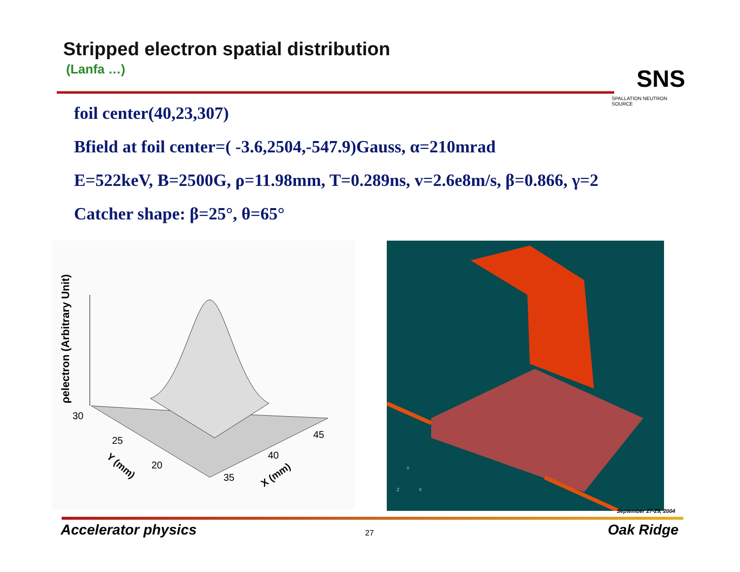Stripped electron spatial distribution
(Lanfa …)
SNS
SPALLATION NEUTRON SOURCE
foil center(40,23,307)
Bfield at foil center=( -3.6,2504,-547.9)Gauss, α=210mrad
E=522keV, B=2500G, ρ=11.98mm, T=0.289ns, v=2.6e8m/s, β=0.866, γ=2
Catcher shape: β=25°, θ=65°
ρelectron (Arbitrary Unit)
30
25
20
35
40
45
Y (mm)
X (mm)
Y
Z
X
September 27-29, 2004
Accelerator physics 27 Oak Ridge